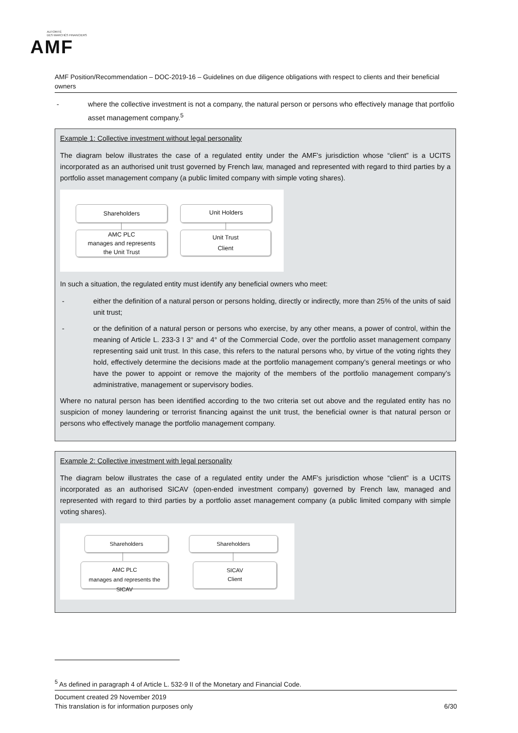AUTORITÉ
DES MARCHÉS FINANCIERS
AMF
AMF Position/Recommendation – DOC-2019-16 – Guidelines on due diligence obligations with respect to clients and their beneficial owners
- where the collective investment is not a company, the natural person or persons who effectively manage that portfolio asset management company.<sup>5</sup>
Example 1: Collective investment without legal personality
The diagram below illustrates the case of a regulated entity under the AMF’s jurisdiction whose “client” is a UCITS incorporated as an authorised unit trust governed by French law, managed and represented with regard to third parties by a portfolio asset management company (a public limited company with simple voting shares).
Shareholders
AMC PLC
manages and represents
the Unit Trust
Unit Holders
Unit Trust
Client
In such a situation, the regulated entity must identify any beneficial owners who meet:
- either the definition of a natural person or persons holding, directly or indirectly, more than 25% of the units of said unit trust;
- or the definition of a natural person or persons who exercise, by any other means, a power of control, within the meaning of Article L. 233-3 I 3° and 4° of the Commercial Code, over the portfolio asset management company representing said unit trust. In this case, this refers to the natural persons who, by virtue of the voting rights they hold, effectively determine the decisions made at the portfolio management company’s general meetings or who have the power to appoint or remove the majority of the members of the portfolio management company’s administrative, management or supervisory bodies.
Where no natural person has been identified according to the two criteria set out above and the regulated entity has no suspicion of money laundering or terrorist financing against the unit trust, the beneficial owner is that natural person or persons who effectively manage the portfolio management company.
Example 2: Collective investment with legal personality
The diagram below illustrates the case of a regulated entity under the AMF’s jurisdiction whose “client” is a UCITS incorporated as an authorised SICAV (open-ended investment company) governed by French law, managed and represented with regard to third parties by a portfolio asset management company (a public limited company with simple voting shares).
Shareholders
AMC PLC
manages and represents the SICAV
Shareholders
SICAV
Client
<sup>5</sup> As defined in paragraph 4 of Article L. 532-9 II of the Monetary and Financial Code.
Document created 29 November 2019
This translation is for information purposes only 6/30